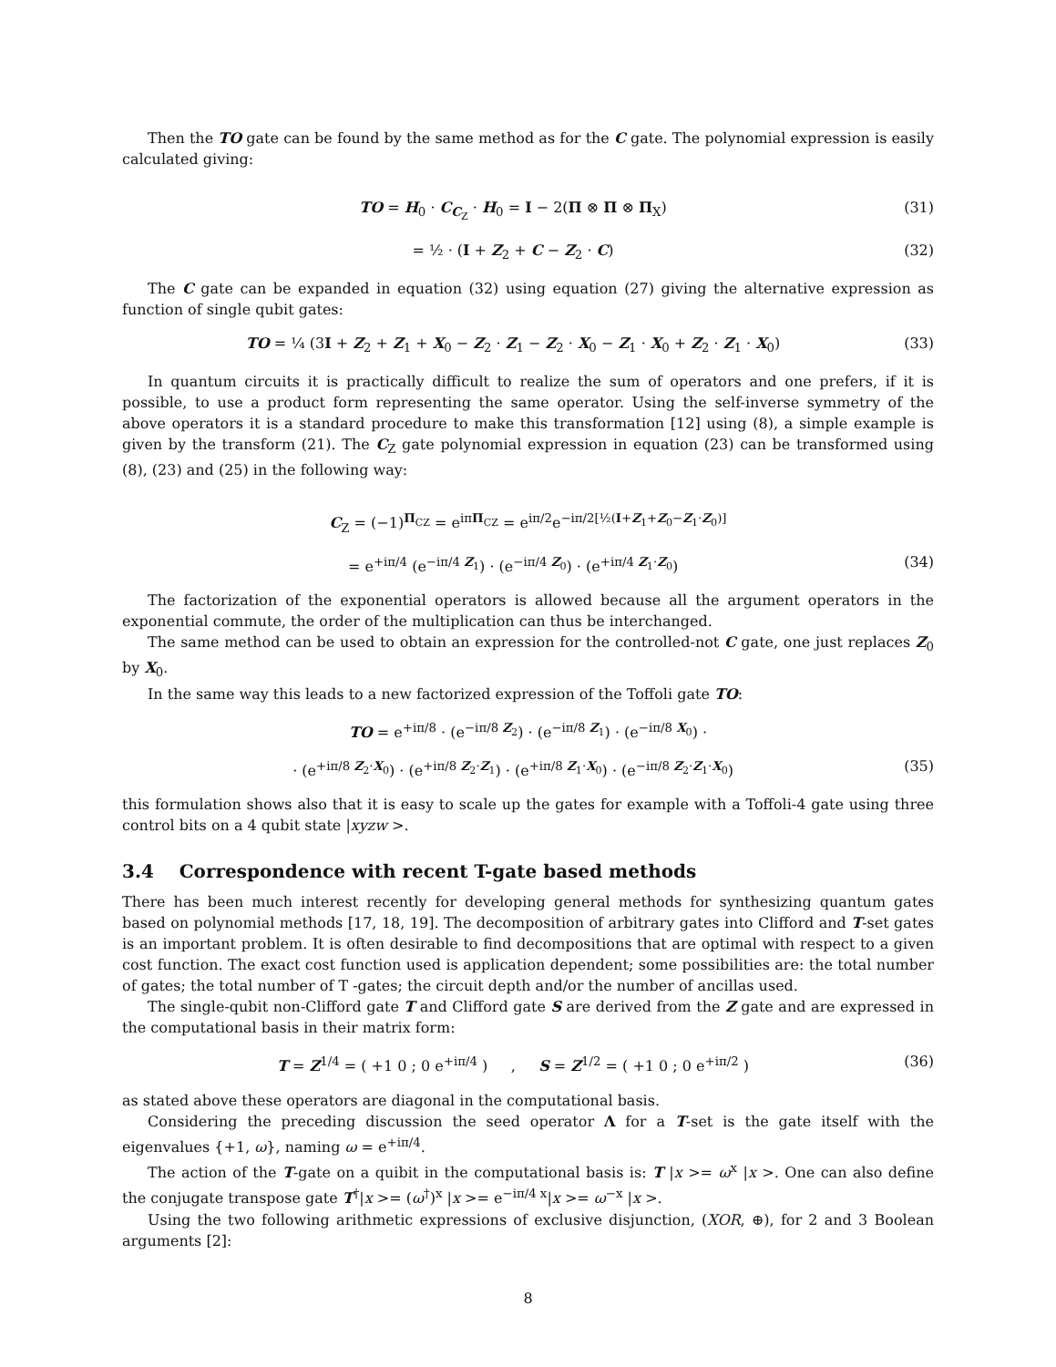Then the TO gate can be found by the same method as for the C gate. The polynomial expression is easily calculated giving:
TO = H<sub>0</sub> · C<sub>C<sub>Z</sub></sub> · H<sub>0</sub> = I − 2(Π ⊗ Π ⊗ Π<sub>X</sub>) (31)
= ½ · (I + Z<sub>2</sub> + C − Z<sub>2</sub> · C) (32)
The C gate can be expanded in equation (32) using equation (27) giving the alternative expression as function of single qubit gates:
TO = ¼ (3I + Z<sub>2</sub> + Z<sub>1</sub> + X<sub>0</sub> − Z<sub>2</sub> · Z<sub>1</sub> − Z<sub>2</sub> · X<sub>0</sub> − Z<sub>1</sub> · X<sub>0</sub> + Z<sub>2</sub> · Z<sub>1</sub> · X<sub>0</sub>) (33)
In quantum circuits it is practically difficult to realize the sum of operators and one prefers, if it is possible, to use a product form representing the same operator. Using the self-inverse symmetry of the above operators it is a standard procedure to make this transformation [12] using (8), a simple example is given by the transform (21). The C<sub>Z</sub> gate polynomial expression in equation (23) can be transformed using (8), (23) and (25) in the following way:
C<sub>Z</sub> = (−1)<sup>Π<sub>CZ</sub></sup> = e<sup>iπΠ<sub>CZ</sub></sup> = e<sup>iπ/2</sup>e<sup>−iπ/2[½(I+Z<sub>1</sub>+Z<sub>0</sub>−Z<sub>1</sub>·Z<sub>0</sub>)]</sup>
= e<sup>+iπ/4</sup> (e<sup>−iπ/4 Z<sub>1</sub></sup>) · (e<sup>−iπ/4 Z<sub>0</sub></sup>) · (e<sup>+iπ/4 Z<sub>1</sub>·Z<sub>0</sub></sup>) (34)
The factorization of the exponential operators is allowed because all the argument operators in the exponential commute, the order of the multiplication can thus be interchanged.
The same method can be used to obtain an expression for the controlled-not C gate, one just replaces Z<sub>0</sub> by X<sub>0</sub>.
In the same way this leads to a new factorized expression of the Toffoli gate TO:
TO = e<sup>+iπ/8</sup> · (e<sup>−iπ/8 Z<sub>2</sub></sup>) · (e<sup>−iπ/8 Z<sub>1</sub></sup>) · (e<sup>−iπ/8 X<sub>0</sub></sup>) ·
· (e<sup>+iπ/8 Z<sub>2</sub>·X<sub>0</sub></sup>) · (e<sup>+iπ/8 Z<sub>2</sub>·Z<sub>1</sub></sup>) · (e<sup>+iπ/8 Z<sub>1</sub>·X<sub>0</sub></sup>) · (e<sup>−iπ/8 Z<sub>2</sub>·Z<sub>1</sub>·X<sub>0</sub></sup>) (35)
this formulation shows also that it is easy to scale up the gates for example with a Toffoli-4 gate using three control bits on a 4 qubit state |xyzw >.
3.4 Correspondence with recent T-gate based methods
There has been much interest recently for developing general methods for synthesizing quantum gates based on polynomial methods [17, 18, 19]. The decomposition of arbitrary gates into Clifford and T-set gates is an important problem. It is often desirable to find decompositions that are optimal with respect to a given cost function. The exact cost function used is application dependent; some possibilities are: the total number of gates; the total number of T -gates; the circuit depth and/or the number of ancillas used.
The single-qubit non-Clifford gate T and Clifford gate S are derived from the Z gate and are expressed in the computational basis in their matrix form:
T = Z<sup>1/4</sup> = ( +1 0 ; 0 e<sup>+iπ/4</sup> ) , S = Z<sup>1/2</sup> = ( +1 0 ; 0 e<sup>+iπ/2</sup> ) (36)
as stated above these operators are diagonal in the computational basis.
Considering the preceding discussion the seed operator Λ for a T-set is the gate itself with the eigenvalues {+1, ω}, naming ω = e<sup>+iπ/4</sup>.
The action of the T-gate on a quibit in the computational basis is: T |x >= ω<sup>x</sup> |x >. One can also define the conjugate transpose gate T<sup>†</sup>|x >= (ω<sup>†</sup>)<sup>x</sup> |x >= e<sup>−iπ/4 x</sup>|x >= ω<sup>−x</sup> |x >.
Using the two following arithmetic expressions of exclusive disjunction, (XOR, ⊕), for 2 and 3 Boolean arguments [2]:
8